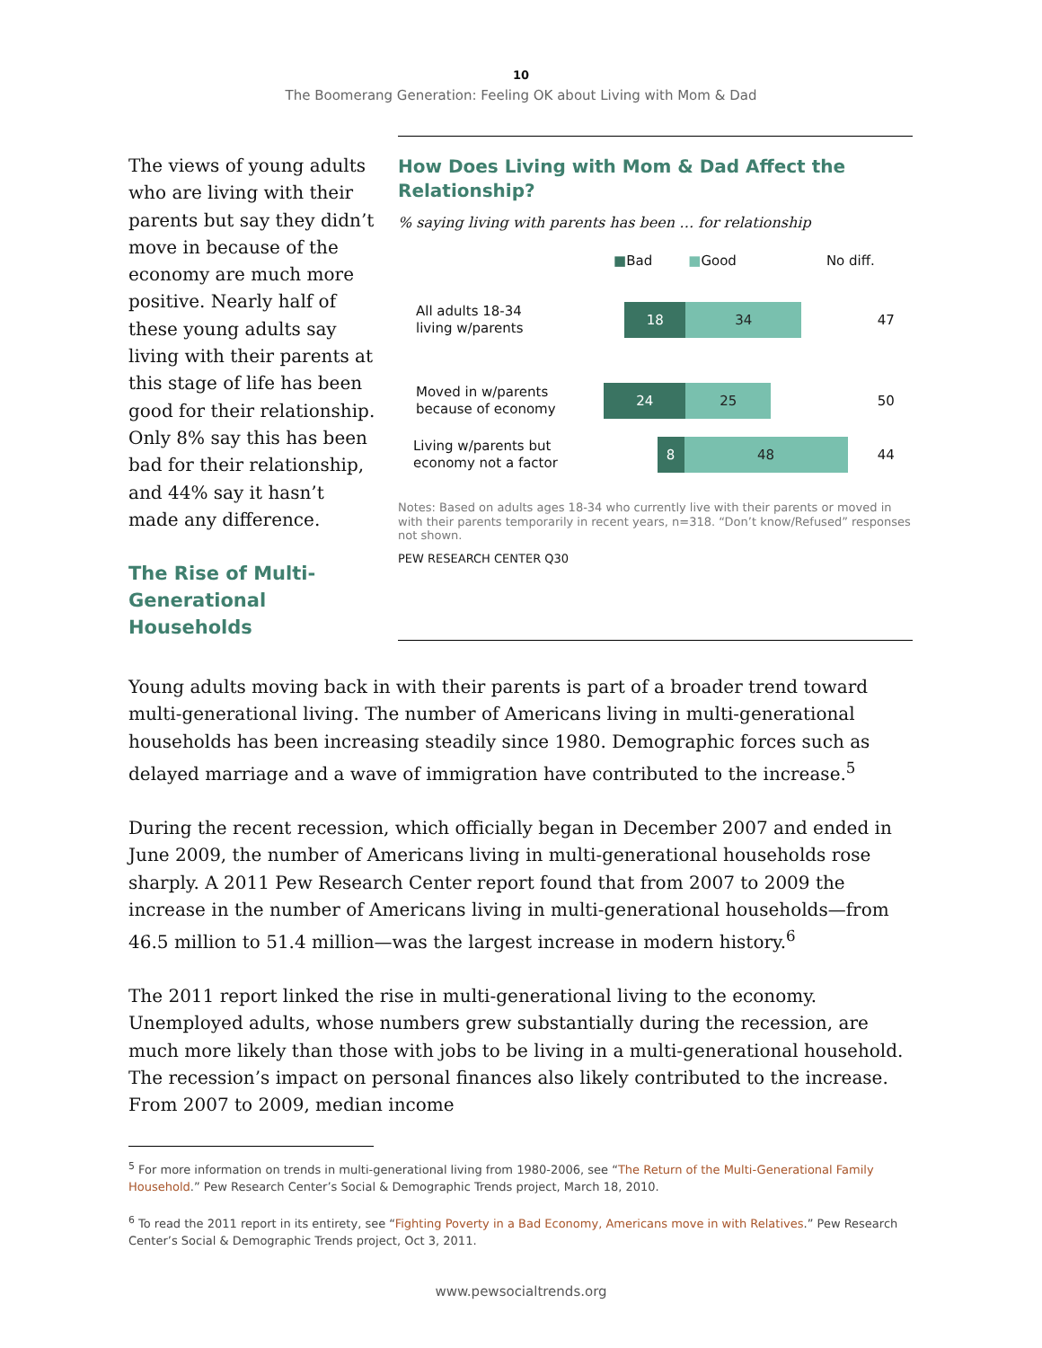10
The Boomerang Generation: Feeling OK about Living with Mom & Dad
The views of young adults who are living with their parents but say they didn’t move in because of the economy are much more positive. Nearly half of these young adults say living with their parents at this stage of life has been good for their relationship. Only 8% say this has been bad for their relationship, and 44% say it hasn’t made any difference.
The Rise of Multi-Generational Households
How Does Living with Mom & Dad Affect the Relationship?
% saying living with parents has been … for relationship
■Bad ■Good No diff.
All adults 18-34
living w/parents
18 34
47
Moved in w/parents
because of economy
24 25
50
Living w/parents but
economy not a factor
8 48
44
Notes: Based on adults ages 18-34 who currently live with their parents or moved in with their parents temporarily in recent years, n=318. “Don’t know/Refused” responses not shown.
PEW RESEARCH CENTER Q30
Young adults moving back in with their parents is part of a broader trend toward multi-generational living. The number of Americans living in multi-generational households has been increasing steadily since 1980. Demographic forces such as delayed marriage and a wave of immigration have contributed to the increase.<sup>5</sup>
During the recent recession, which officially began in December 2007 and ended in June 2009, the number of Americans living in multi-generational households rose sharply. A 2011 Pew Research Center report found that from 2007 to 2009 the increase in the number of Americans living in multi-generational households—from 46.5 million to 51.4 million—was the largest increase in modern history.<sup>6</sup>
The 2011 report linked the rise in multi-generational living to the economy. Unemployed adults, whose numbers grew substantially during the recession, are much more likely than those with jobs to be living in a multi-generational household. The recession’s impact on personal finances also likely contributed to the increase. From 2007 to 2009, median income
<sup>5</sup> For more information on trends in multi-generational living from 1980-2006, see “The Return of the Multi-Generational Family Household.” Pew Research Center’s Social & Demographic Trends project, March 18, 2010.
<sup>6</sup> To read the 2011 report in its entirety, see “Fighting Poverty in a Bad Economy, Americans move in with Relatives.” Pew Research Center’s Social & Demographic Trends project, Oct 3, 2011.
www.pewsocialtrends.org